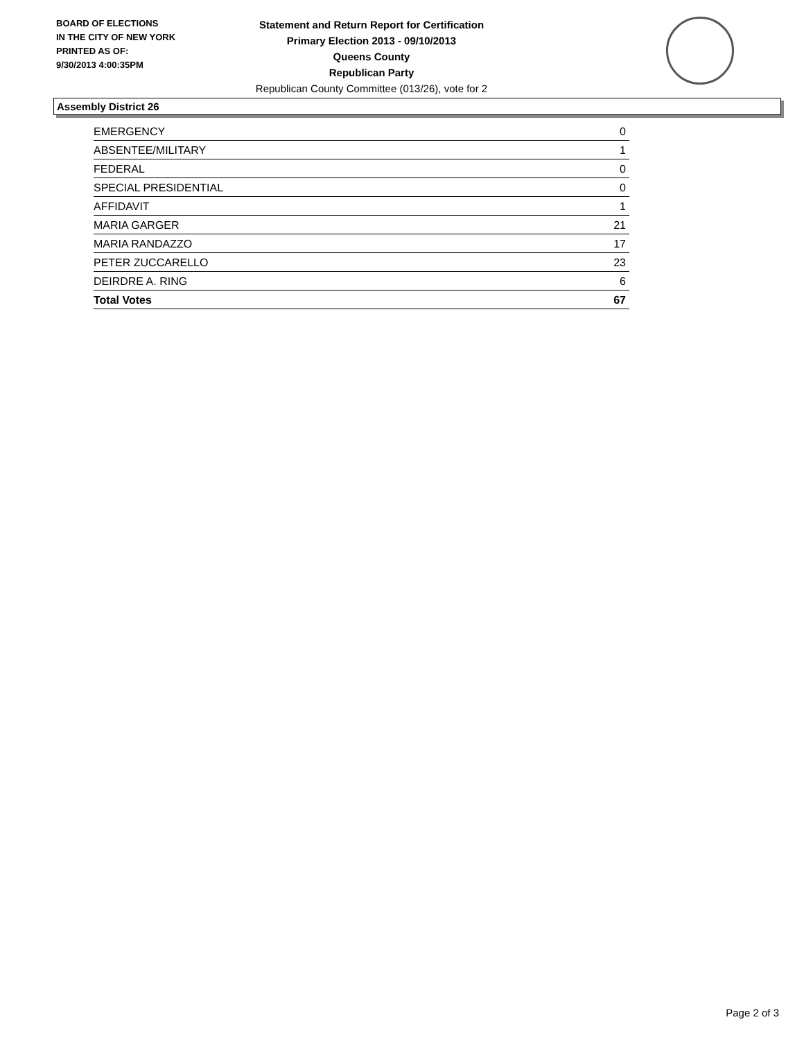BOARD OF ELECTIONS
IN THE CITY OF NEW YORK
PRINTED AS OF:
9/30/2013 4:00:35PM
Statement and Return Report for Certification
Primary Election 2013 - 09/10/2013
Queens County
Republican Party
Republican County Committee (013/26), vote for 2
Assembly District 26
| EMERGENCY | 0 |
| ABSENTEE/MILITARY | 1 |
| FEDERAL | 0 |
| SPECIAL PRESIDENTIAL | 0 |
| AFFIDAVIT | 1 |
| MARIA GARGER | 21 |
| MARIA RANDAZZO | 17 |
| PETER ZUCCARELLO | 23 |
| DEIRDRE A. RING | 6 |
| Total Votes | 67 |
Page 2 of 3